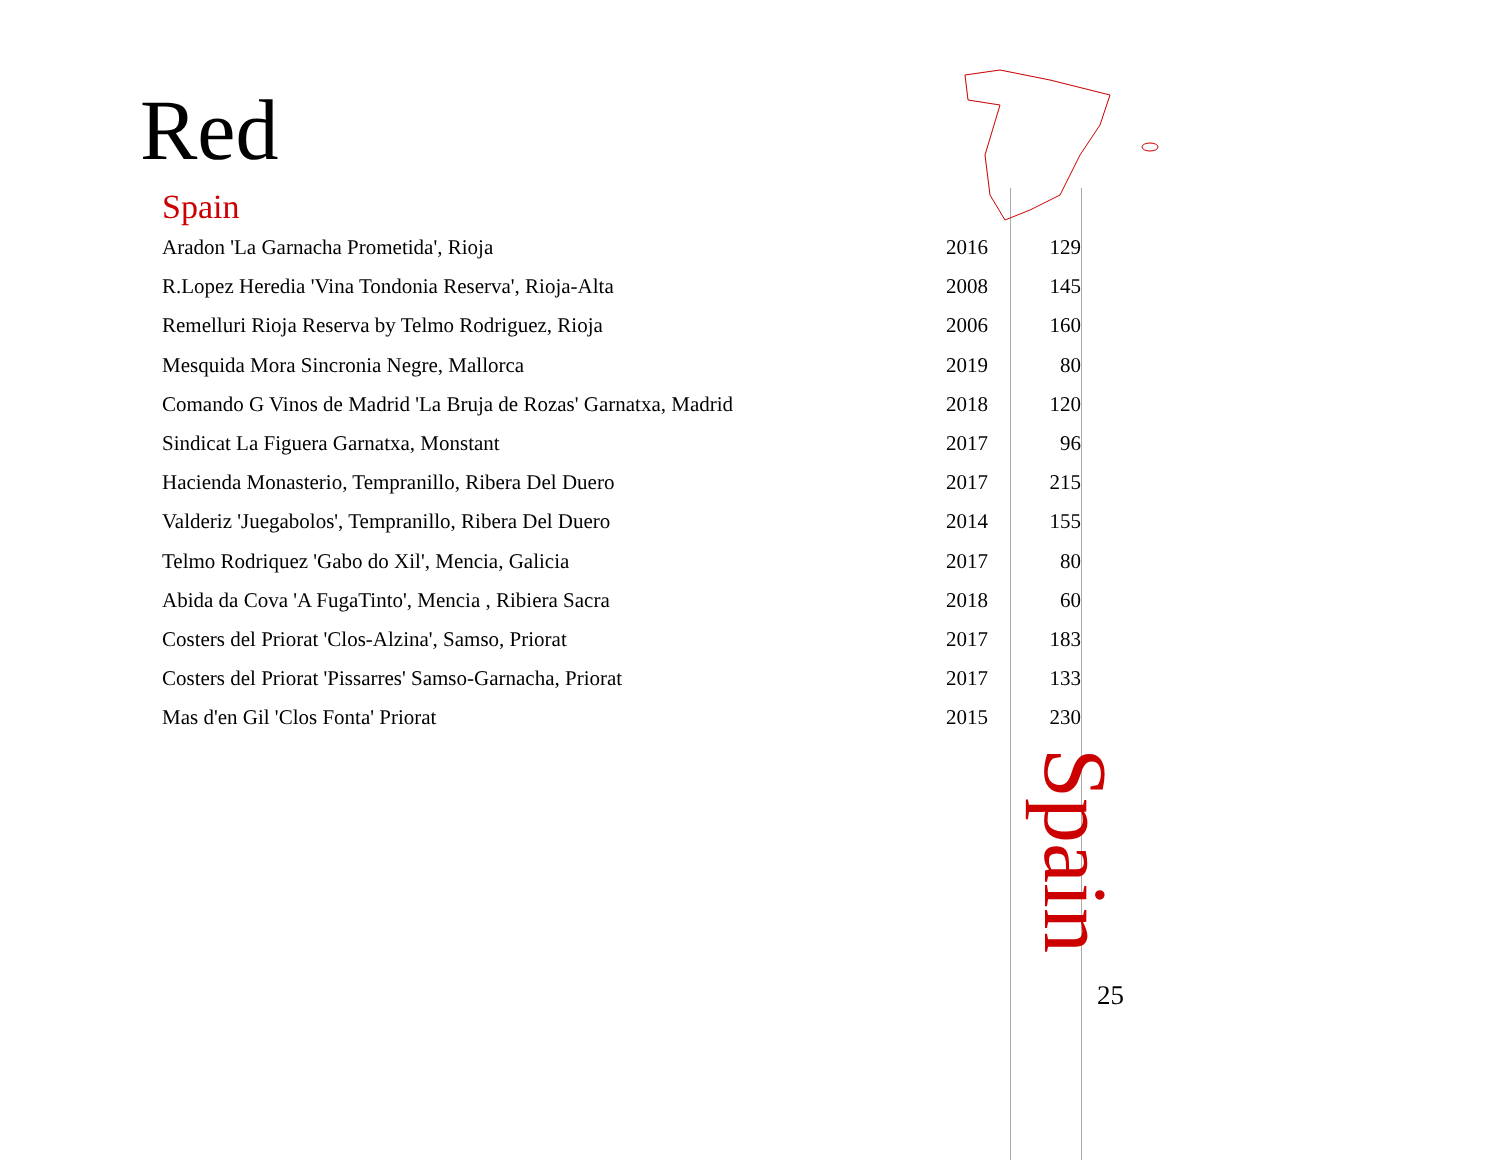Red
Spain
| Aradon 'La Garnacha Prometida', Rioja | 2016 | 129 |
| R.Lopez Heredia 'Vina Tondonia Reserva', Rioja-Alta | 2008 | 145 |
| Remelluri Rioja Reserva by Telmo Rodriguez, Rioja | 2006 | 160 |
| Mesquida Mora Sincronia Negre, Mallorca | 2019 | 80 |
| Comando G Vinos de Madrid 'La Bruja de Rozas' Garnatxa, Madrid | 2018 | 120 |
| Sindicat La Figuera Garnatxa, Monstant | 2017 | 96 |
| Hacienda Monasterio, Tempranillo, Ribera Del Duero | 2017 | 215 |
| Valderiz 'Juegabolos', Tempranillo, Ribera Del Duero | 2014 | 155 |
| Telmo Rodriquez 'Gabo do Xil', Mencia, Galicia | 2017 | 80 |
| Abida da Cova 'A FugaTinto', Mencia , Ribiera Sacra | 2018 | 60 |
| Costers del Priorat 'Clos-Alzina', Samso, Priorat | 2017 | 183 |
| Costers del Priorat 'Pissarres' Samso-Garnacha, Priorat | 2017 | 133 |
| Mas d'en Gil 'Clos Fonta' Priorat | 2015 | 230 |
Spain
25